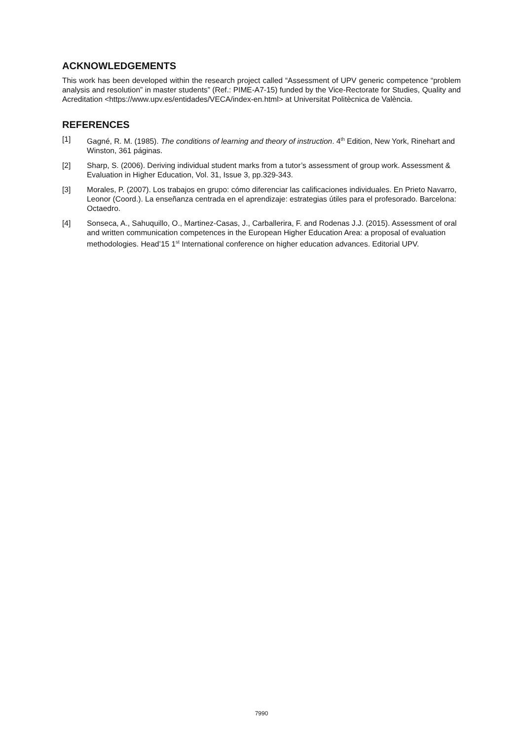ACKNOWLEDGEMENTS
This work has been developed within the research project called “Assessment of UPV generic competence “problem analysis and resolution” in master students” (Ref.: PIME-A7-15) funded by the Vice-Rectorate for Studies, Quality and Acreditation <https://www.upv.es/entidades/VECA/index-en.html> at Universitat Politècnica de València.
REFERENCES
[1] Gagné, R. M. (1985). The conditions of learning and theory of instruction. 4<sup>th</sup> Edition, New York, Rinehart and Winston, 361 páginas.
[2] Sharp, S. (2006). Deriving individual student marks from a tutor’s assessment of group work. Assessment & Evaluation in Higher Education, Vol. 31, Issue 3, pp.329-343.
[3] Morales, P. (2007). Los trabajos en grupo: cómo diferenciar las calificaciones individuales. En Prieto Navarro, Leonor (Coord.). La enseñanza centrada en el aprendizaje: estrategias útiles para el profesorado. Barcelona: Octaedro.
[4] Sonseca, A., Sahuquillo, O., Martinez-Casas, J., Carballerira, F. and Rodenas J.J. (2015). Assessment of oral and written communication competences in the European Higher Education Area: a proposal of evaluation methodologies. Head’15 1<sup>st</sup> International conference on higher education advances. Editorial UPV.
7990